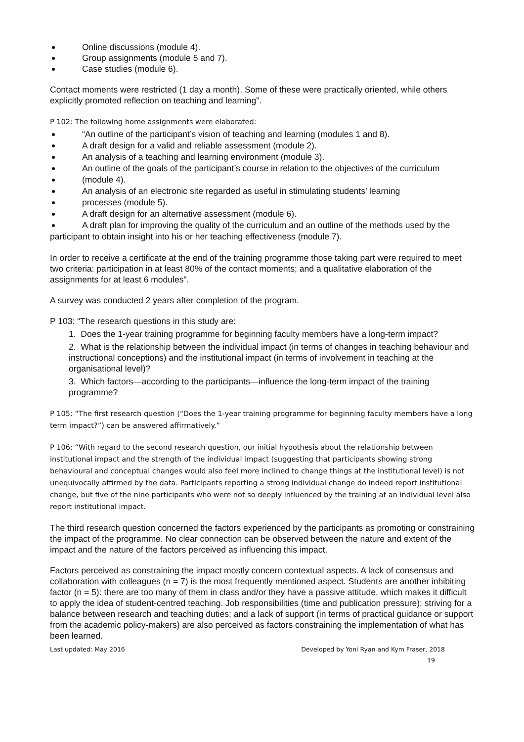Online discussions (module 4).
Group assignments (module 5 and 7).
Case studies (module 6).
Contact moments were restricted (1 day a month). Some of these were practically oriented, while others explicitly promoted reflection on teaching and learning”.
P 102: The following home assignments were elaborated:
“An outline of the participant’s vision of teaching and learning (modules 1 and 8).
A draft design for a valid and reliable assessment (module 2).
An analysis of a teaching and learning environment (module 3).
An outline of the goals of the participant’s course in relation to the objectives of the curriculum
(module 4).
An analysis of an electronic site regarded as useful in stimulating students’ learning
processes (module 5).
A draft design for an alternative assessment (module 6).
A draft plan for improving the quality of the curriculum and an outline of the methods used by the participant to obtain insight into his or her teaching effectiveness (module 7).
In order to receive a certificate at the end of the training programme those taking part were required to meet two criteria: participation in at least 80% of the contact moments; and a qualitative elaboration of the assignments for at least 6 modules”.
A survey was conducted 2 years after completion of the program.
P 103: “The research questions in this study are:
1. Does the 1-year training programme for beginning faculty members have a long-term impact?
2. What is the relationship between the individual impact (in terms of changes in teaching behaviour and instructional conceptions) and the institutional impact (in terms of involvement in teaching at the organisational level)?
3. Which factors—according to the participants—influence the long-term impact of the training programme?
P 105: “The first research question (“Does the 1-year training programme for beginning faculty members have a long term impact?”) can be answered affirmatively.”
P 106: “With regard to the second research question, our initial hypothesis about the relationship between institutional impact and the strength of the individual impact (suggesting that participants showing strong behavioural and conceptual changes would also feel more inclined to change things at the institutional level) is not unequivocally affirmed by the data. Participants reporting a strong individual change do indeed report institutional change, but five of the nine participants who were not so deeply influenced by the training at an individual level also report institutional impact.
The third research question concerned the factors experienced by the participants as promoting or constraining the impact of the programme. No clear connection can be observed between the nature and extent of the impact and the nature of the factors perceived as influencing this impact.
Factors perceived as constraining the impact mostly concern contextual aspects. A lack of consensus and collaboration with colleagues (n = 7) is the most frequently mentioned aspect. Students are another inhibiting factor (n = 5): there are too many of them in class and/or they have a passive attitude, which makes it difficult to apply the idea of student-centred teaching. Job responsibilities (time and publication pressure); striving for a balance between research and teaching duties; and a lack of support (in terms of practical guidance or support from the academic policy-makers) are also perceived as factors constraining the implementation of what has been learned.
Last updated: May 2016 Developed by Yoni Ryan and Kym Fraser, 2018
19